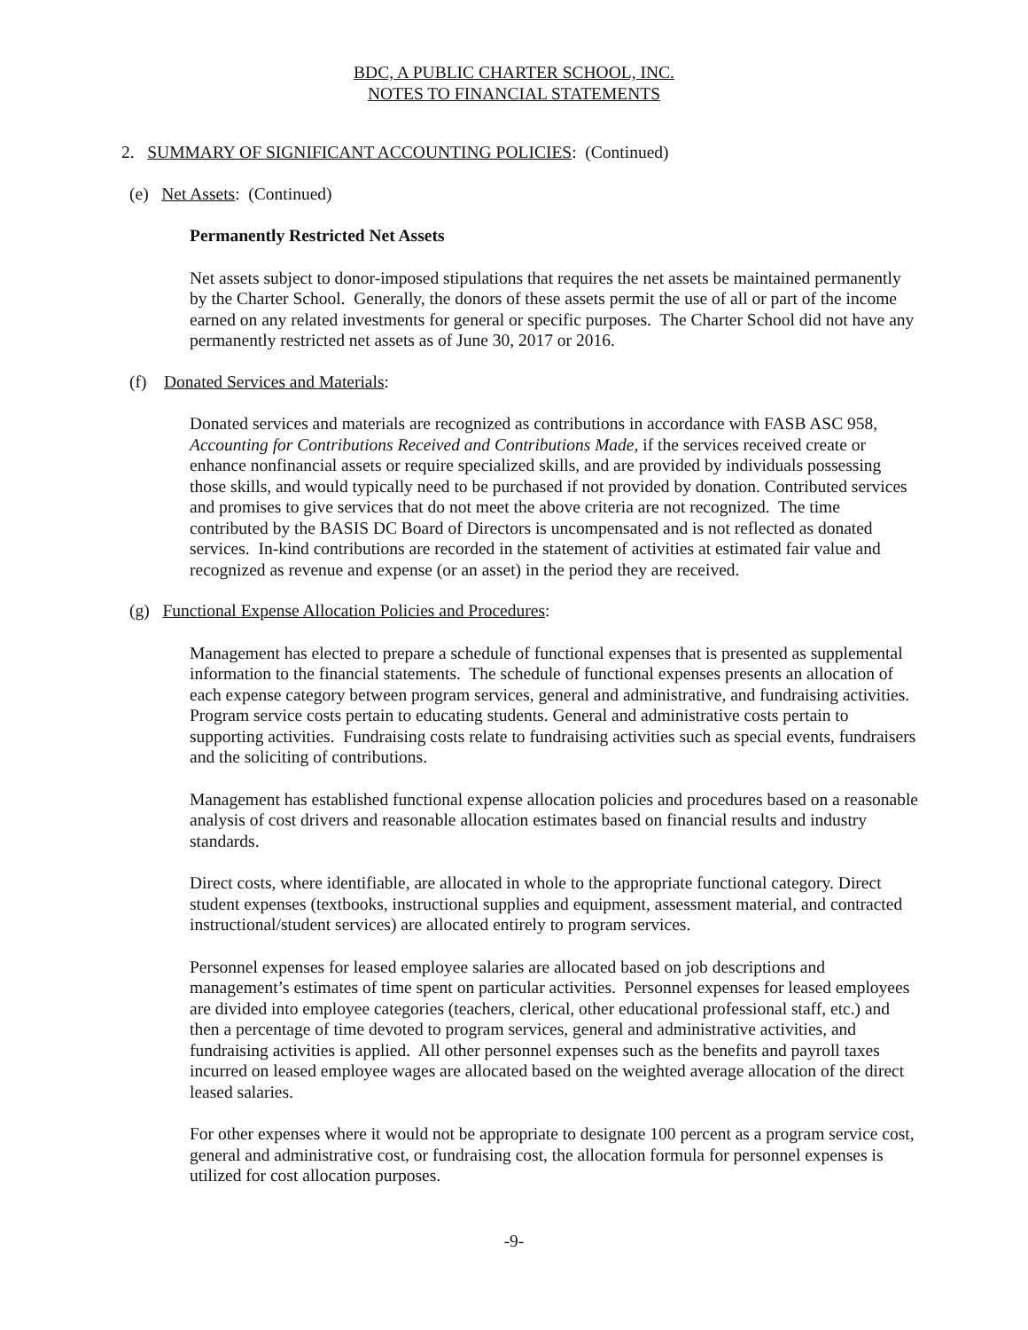BDC, A PUBLIC CHARTER SCHOOL, INC.
NOTES TO FINANCIAL STATEMENTS
2. SUMMARY OF SIGNIFICANT ACCOUNTING POLICIES: (Continued)
(e) Net Assets: (Continued)
Permanently Restricted Net Assets
Net assets subject to donor-imposed stipulations that requires the net assets be maintained permanently by the Charter School. Generally, the donors of these assets permit the use of all or part of the income earned on any related investments for general or specific purposes. The Charter School did not have any permanently restricted net assets as of June 30, 2017 or 2016.
(f) Donated Services and Materials:
Donated services and materials are recognized as contributions in accordance with FASB ASC 958, Accounting for Contributions Received and Contributions Made, if the services received create or enhance nonfinancial assets or require specialized skills, and are provided by individuals possessing those skills, and would typically need to be purchased if not provided by donation. Contributed services and promises to give services that do not meet the above criteria are not recognized. The time contributed by the BASIS DC Board of Directors is uncompensated and is not reflected as donated services. In-kind contributions are recorded in the statement of activities at estimated fair value and recognized as revenue and expense (or an asset) in the period they are received.
(g) Functional Expense Allocation Policies and Procedures:
Management has elected to prepare a schedule of functional expenses that is presented as supplemental information to the financial statements. The schedule of functional expenses presents an allocation of each expense category between program services, general and administrative, and fundraising activities. Program service costs pertain to educating students. General and administrative costs pertain to supporting activities. Fundraising costs relate to fundraising activities such as special events, fundraisers and the soliciting of contributions.
Management has established functional expense allocation policies and procedures based on a reasonable analysis of cost drivers and reasonable allocation estimates based on financial results and industry standards.
Direct costs, where identifiable, are allocated in whole to the appropriate functional category. Direct student expenses (textbooks, instructional supplies and equipment, assessment material, and contracted instructional/student services) are allocated entirely to program services.
Personnel expenses for leased employee salaries are allocated based on job descriptions and management’s estimates of time spent on particular activities. Personnel expenses for leased employees are divided into employee categories (teachers, clerical, other educational professional staff, etc.) and then a percentage of time devoted to program services, general and administrative activities, and fundraising activities is applied. All other personnel expenses such as the benefits and payroll taxes incurred on leased employee wages are allocated based on the weighted average allocation of the direct leased salaries.
For other expenses where it would not be appropriate to designate 100 percent as a program service cost, general and administrative cost, or fundraising cost, the allocation formula for personnel expenses is utilized for cost allocation purposes.
-9-